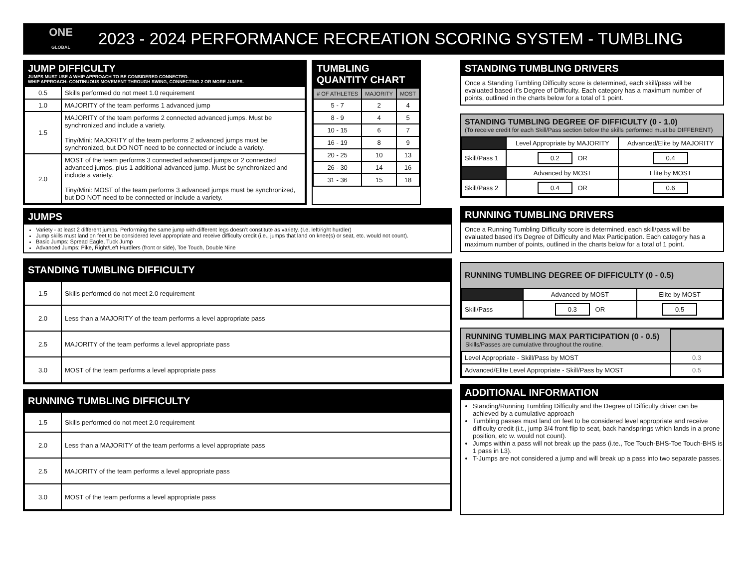ONE
GLOBAL
2023 - 2024 PERFORMANCE RECREATION SCORING SYSTEM - TUMBLING
JUMP DIFFICULTY
JUMPS MUST USE A WHIP APPROACH TO BE CONSIDERED CONNECTED.
WHIP APPROACH- CONTINUOUS MOVEMENT THROUGH SWING, CONNECTING 2 OR MORE JUMPS.
| 0.5 | Skills performed do not meet 1.0 requirement |
| 1.0 | MAJORITY of the team performs 1 advanced jump |
| 1.5 | MAJORITY of the team performs 2 connected advanced jumps. Must be synchronized and include a variety. Tiny/Mini: MAJORITY of the team performs 2 advanced jumps must be synchronized, but DO NOT need to be connected or include a variety. |
| 2.0 | MOST of the team performs 3 connected advanced jumps or 2 connected advanced jumps, plus 1 additional advanced jump. Must be synchronized and include a variety. Tiny/Mini: MOST of the team performs 3 advanced jumps must be synchronized, but DO NOT need to be connected or include a variety. |
TUMBLING QUANTITY CHART
| # OF ATHLETES | MAJORITY | MOST |
| 5 - 7 | 2 | 4 |
| 8 - 9 | 4 | 5 |
| 10 - 15 | 6 | 7 |
| 16 - 19 | 8 | 9 |
| 20 - 25 | 10 | 13 |
| 26 - 30 | 14 | 16 |
| 31 - 36 | 15 | 18 |
JUMPS
Variety - at least 2 different jumps. Performing the same jump with different legs doesn’t constitute as variety. (I.e. left/right hurdler)
Jump skills must land on feet to be considered level appropriate and receive difficulty credit (i.e., jumps that land on knee(s) or seat, etc. would not count).
Basic Jumps: Spread Eagle, Tuck Jump
Advanced Jumps: Pike, Right/Left Hurdlers (front or side), Toe Touch, Double Nine
STANDING TUMBLING DIFFICULTY
| 1.5 | Skills performed do not meet 2.0 requirement |
| 2.0 | Less than a MAJORITY of the team performs a level appropriate pass |
| 2.5 | MAJORITY of the team performs a level appropriate pass |
| 3.0 | MOST of the team performs a level appropriate pass |
RUNNING TUMBLING DIFFICULTY
| 1.5 | Skills performed do not meet 2.0 requirement |
| 2.0 | Less than a MAJORITY of the team performs a level appropriate pass |
| 2.5 | MAJORITY of the team performs a level appropriate pass |
| 3.0 | MOST of the team performs a level appropriate pass |
STANDING TUMBLING DRIVERS
Once a Standing Tumbling Difficulty score is determined, each skill/pass will be evaluated based it’s Degree of Difficulty. Each category has a maximum number of points, outlined in the charts below for a total of 1 point.
STANDING TUMBLING DEGREE OF DIFFICULTY (0 - 1.0)
(To receive credit for each Skill/Pass section below the skills performed must be DIFFERENT)
| | Level Appropriate by MAJORITY | Advanced/Elite by MAJORITY |
| Skill/Pass 1 | 0.2 OR | 0.4 |
| | Advanced by MOST | Elite by MOST |
| Skill/Pass 2 | 0.4 OR | 0.6 |
RUNNING TUMBLING DRIVERS
Once a Running Tumbling Difficulty score is determined, each skill/pass will be evaluated based it’s Degree of Difficulty and Max Participation. Each category has a maximum number of points, outlined in the charts below for a total of 1 point.
RUNNING TUMBLING DEGREE OF DIFFICULTY (0 - 0.5)
| | Advanced by MOST | Elite by MOST |
| Skill/Pass | 0.3 OR | 0.5 |
| RUNNING TUMBLING MAX PARTICIPATION (0 - 0.5) Skills/Passes are cumulative throughout the routine. | |
| Level Appropriate - Skill/Pass by MOST | 0.3 |
| Advanced/Elite Level Appropriate - Skill/Pass by MOST | 0.5 |
ADDITIONAL INFORMATION
Standing/Running Tumbling Difficulty and the Degree of Difficulty driver can be achieved by a cumulative approach
Tumbling passes must land on feet to be considered level appropriate and receive difficulty credit (i.t., jump 3/4 front flip to seat, back handsprings which lands in a prone position, etc w. would not count).
Jumps within a pass will not break up the pass (i.te., Toe Touch-BHS-Toe Touch-BHS is 1 pass in L3).
T-Jumps are not considered a jump and will break up a pass into two separate passes.